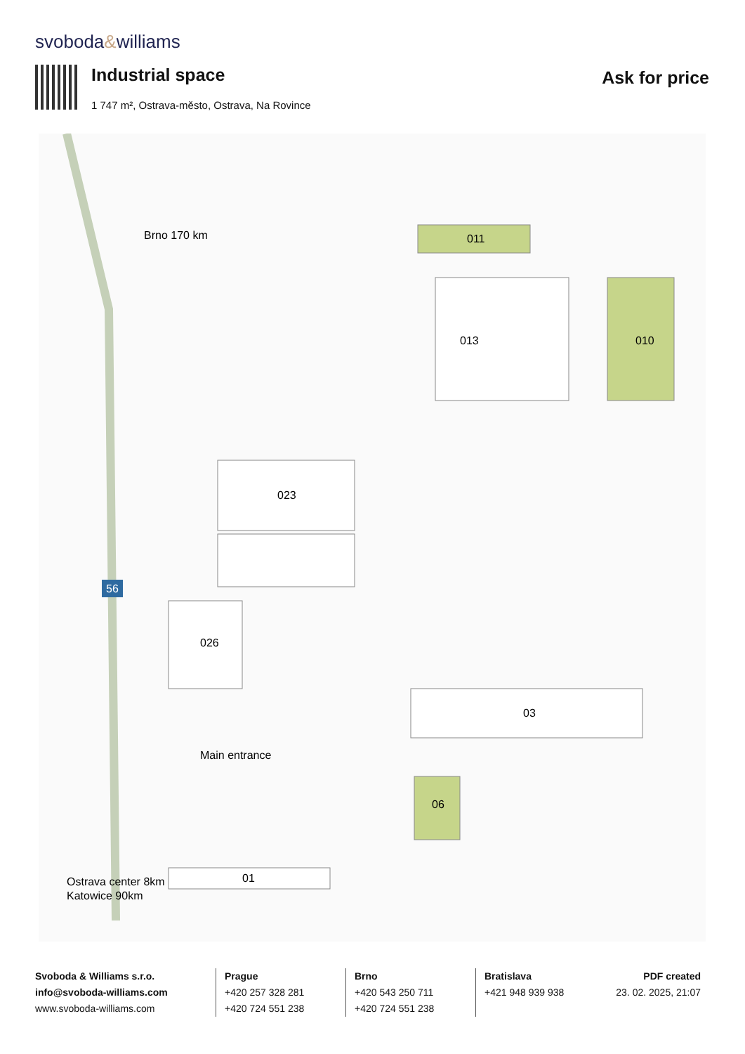svoboda&williams
Industrial space
1 747 m², Ostrava-město, Ostrava, Na Rovince
Ask for price
013
010
011
023
026
03
06
01
56
Brno 170 km
Ostrava center 8km
Katowice 90km
Main entrance
Svoboda & Williams s.r.o.
info@svoboda-williams.com
www.svoboda-williams.com
Prague
+420 257 328 281
+420 724 551 238
Brno
+420 543 250 711
+420 724 551 238
Bratislava
+421 948 939 938
PDF created
23. 02. 2025, 21:07